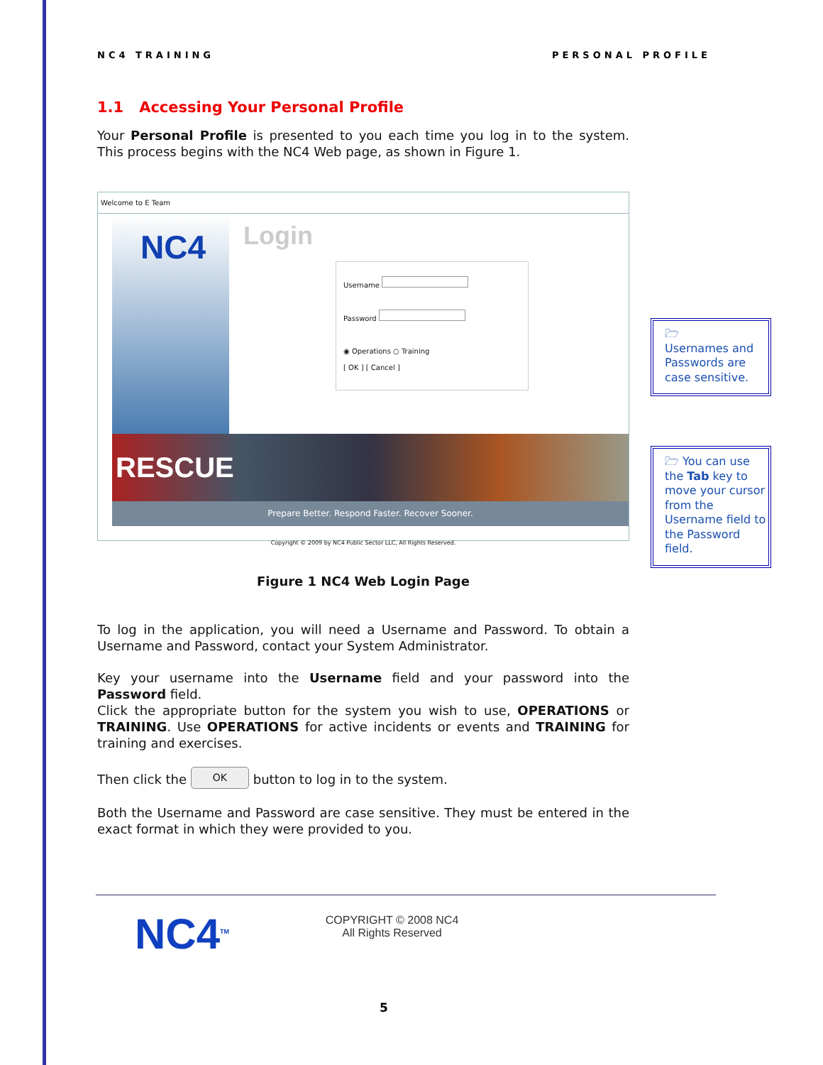NC4 TRAINING PERSONAL PROFILE
1.1 Accessing Your Personal Profile
Your Personal Profile is presented to you each time you log in to the system. This process begins with the NC4 Web page, as shown in Figure 1.
Welcome to E Team
NC4
Login
Username
Password
◉ Operations ○ Training
[ OK ] [ Cancel ]
RESCUE
Prepare Better. Respond Faster. Recover Sooner.
Copyright © 2009 by NC4 Public Sector LLC, All Rights Reserved.
Figure 1 NC4 Web Login Page
To log in the application, you will need a Username and Password. To obtain a Username and Password, contact your System Administrator.
Key your username into the Username field and your password into the Password field.
Click the appropriate button for the system you wish to use, OPERATIONS or TRAINING. Use OPERATIONS for active incidents or events and TRAINING for training and exercises.
Then click the OK button to log in to the system.
Both the Username and Password are case sensitive. They must be entered in the exact format in which they were provided to you.
🗁
Usernames and Passwords are case sensitive.
🗁 You can use the Tab key to move your cursor from the Username field to the Password field.
NC4<sup>TM</sup>
COPYRIGHT © 2008 NC4
All Rights Reserved
5